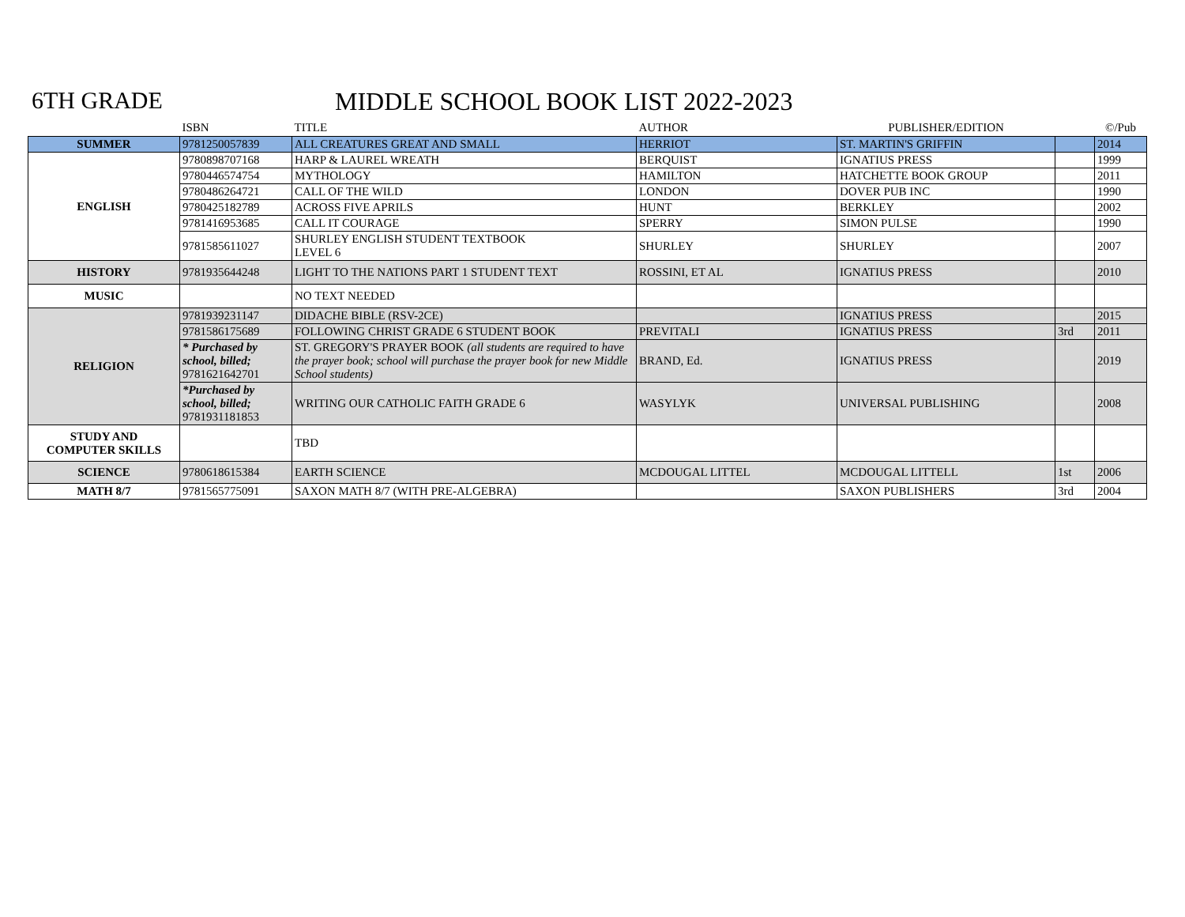6TH GRADE MIDDLE SCHOOL BOOK LIST 2022-2023
| | ISBN | TITLE | AUTHOR | PUBLISHER/EDITION | | ©/Pub |
| --- | --- | --- | --- | --- | --- | --- |
| SUMMER | 9781250057839 | ALL CREATURES GREAT AND SMALL | HERRIOT | ST. MARTIN'S GRIFFIN | | 2014 |
| ENGLISH | 9780898707168 | HARP & LAUREL WREATH | BERQUIST | IGNATIUS PRESS | | 1999 |
| | 9780446574754 | MYTHOLOGY | HAMILTON | HATCHETTE BOOK GROUP | | 2011 |
| | 9780486264721 | CALL OF THE WILD | LONDON | DOVER PUB INC | | 1990 |
| | 9780425182789 | ACROSS FIVE APRILS | HUNT | BERKLEY | | 2002 |
| | 9781416953685 | CALL IT COURAGE | SPERRY | SIMON PULSE | | 1990 |
| | 9781585611027 | SHURLEY ENGLISH STUDENT TEXTBOOK LEVEL 6 | SHURLEY | SHURLEY | | 2007 |
| HISTORY | 9781935644248 | LIGHT TO THE NATIONS PART 1 STUDENT TEXT | ROSSINI, ET AL | IGNATIUS PRESS | | 2010 |
| MUSIC | | NO TEXT NEEDED | | | | |
| RELIGION | 9781939231147 | DIDACHE BIBLE (RSV-2CE) | | IGNATIUS PRESS | | 2015 |
| | 9781586175689 | FOLLOWING CHRIST GRADE 6 STUDENT BOOK | PREVITALI | IGNATIUS PRESS | 3rd | 2011 |
| | * Purchased by school, billed; 9781621642701 | ST. GREGORY'S PRAYER BOOK (all students are required to have the prayer book; school will purchase the prayer book for new Middle School students) | BRAND, Ed. | IGNATIUS PRESS | | 2019 |
| | *Purchased by school, billed; 9781931181853 | WRITING OUR CATHOLIC FAITH GRADE 6 | WASYLYK | UNIVERSAL PUBLISHING | | 2008 |
| STUDY AND COMPUTER SKILLS | | TBD | | | | |
| SCIENCE | 9780618615384 | EARTH SCIENCE | MCDOUGAL LITTEL | MCDOUGAL LITTELL | 1st | 2006 |
| MATH 8/7 | 9781565775091 | SAXON MATH 8/7 (WITH PRE-ALGEBRA) | | SAXON PUBLISHERS | 3rd | 2004 |